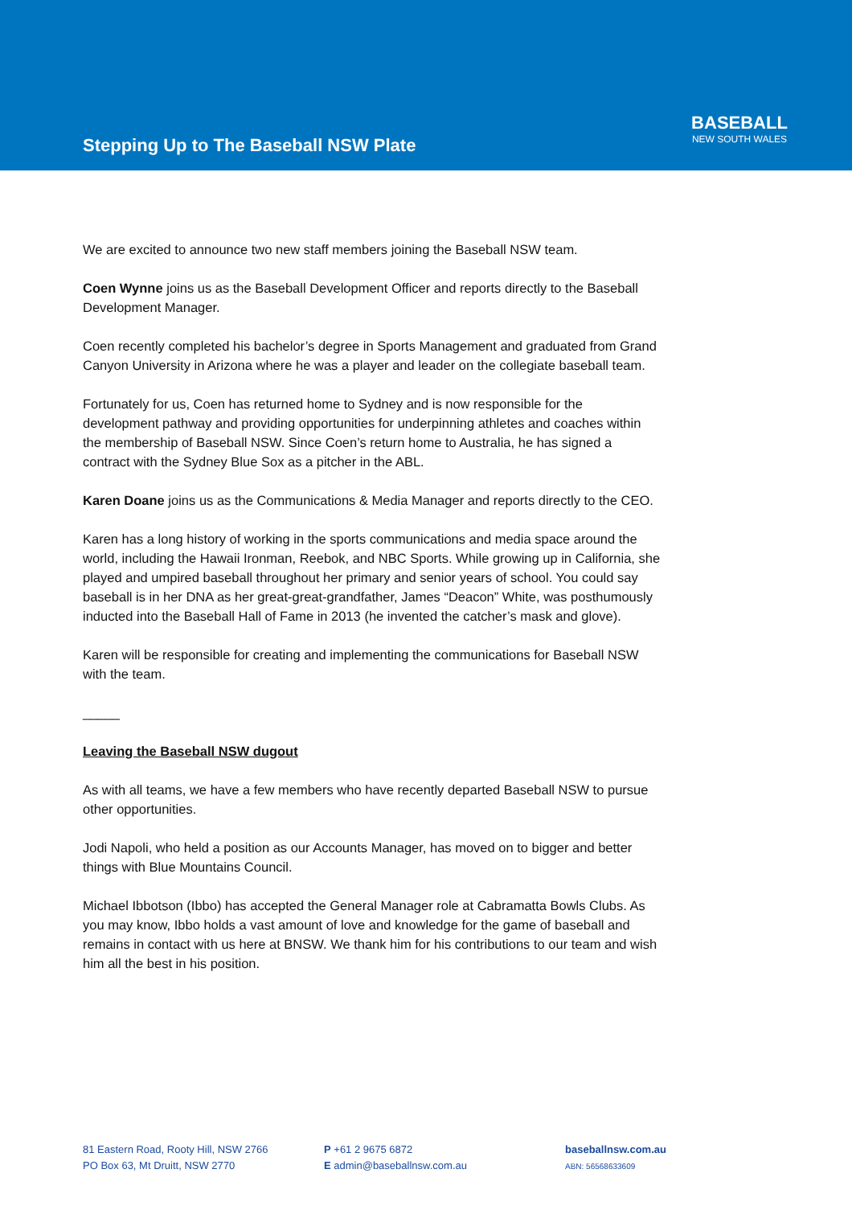Stepping Up to The Baseball NSW Plate
BASEBALL
NEW SOUTH WALES
We are excited to announce two new staff members joining the Baseball NSW team.
Coen Wynne joins us as the Baseball Development Officer and reports directly to the Baseball Development Manager.
Coen recently completed his bachelor’s degree in Sports Management and graduated from Grand Canyon University in Arizona where he was a player and leader on the collegiate baseball team.
Fortunately for us, Coen has returned home to Sydney and is now responsible for the development pathway and providing opportunities for underpinning athletes and coaches within the membership of Baseball NSW. Since Coen’s return home to Australia, he has signed a contract with the Sydney Blue Sox as a pitcher in the ABL.
Karen Doane joins us as the Communications & Media Manager and reports directly to the CEO.
Karen has a long history of working in the sports communications and media space around the world, including the Hawaii Ironman, Reebok, and NBC Sports. While growing up in California, she played and umpired baseball throughout her primary and senior years of school. You could say baseball is in her DNA as her great-great-grandfather, James “Deacon” White, was posthumously inducted into the Baseball Hall of Fame in 2013 (he invented the catcher’s mask and glove).
Karen will be responsible for creating and implementing the communications for Baseball NSW with the team.
_____
Leaving the Baseball NSW dugout
As with all teams, we have a few members who have recently departed Baseball NSW to pursue other opportunities.
Jodi Napoli, who held a position as our Accounts Manager, has moved on to bigger and better things with Blue Mountains Council.
Michael Ibbotson (Ibbo) has accepted the General Manager role at Cabramatta Bowls Clubs. As you may know, Ibbo holds a vast amount of love and knowledge for the game of baseball and remains in contact with us here at BNSW. We thank him for his contributions to our team and wish him all the best in his position.
81 Eastern Road, Rooty Hill, NSW 2766
PO Box 63, Mt Druitt, NSW 2770
P +61 2 9675 6872
E admin@baseballnsw.com.au
baseballnsw.com.au
ABN: 56568633609